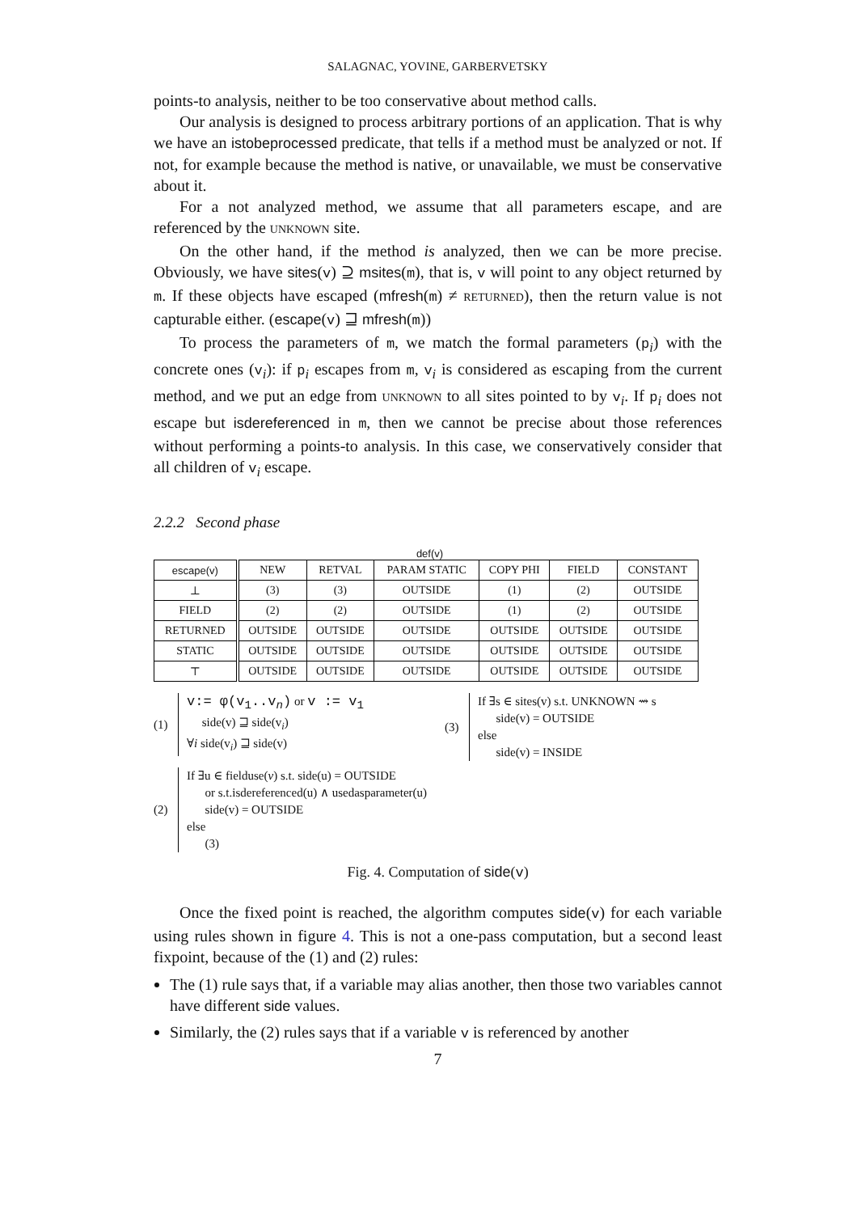SALAGNAC, YOVINE, GARBERVETSKY
points-to analysis, neither to be too conservative about method calls.
Our analysis is designed to process arbitrary portions of an application. That is why we have an istobeprocessed predicate, that tells if a method must be analyzed or not. If not, for example because the method is native, or unavailable, we must be conservative about it.
For a not analyzed method, we assume that all parameters escape, and are referenced by the UNKNOWN site.
On the other hand, if the method is analyzed, then we can be more precise. Obviously, we have sites(v) ⊇ msites(m), that is, v will point to any object returned by m. If these objects have escaped (mfresh(m) ≠ RETURNED), then the return value is not capturable either. (escape(v) ⊒ mfresh(m))
To process the parameters of m, we match the formal parameters (p<sub>i</sub>) with the concrete ones (v<sub>i</sub>): if p<sub>i</sub> escapes from m, v<sub>i</sub> is considered as escaping from the current method, and we put an edge from UNKNOWN to all sites pointed to by v<sub>i</sub>. If p<sub>i</sub> does not escape but isdereferenced in m, then we cannot be precise about those references without performing a points-to analysis. In this case, we conservatively consider that all children of v<sub>i</sub> escape.
2.2.2 Second phase
def(v)
| escape(v) | NEW | RETVAL | PARAM STATIC | COPY PHI | FIELD | CONSTANT |
| --- | --- | --- | --- | --- | --- | --- |
| ⊥ | (3) | (3) | OUTSIDE | (1) | (2) | OUTSIDE |
| FIELD | (2) | (2) | OUTSIDE | (1) | (2) | OUTSIDE |
| RETURNED | OUTSIDE | OUTSIDE | OUTSIDE | OUTSIDE | OUTSIDE | OUTSIDE |
| STATIC | OUTSIDE | OUTSIDE | OUTSIDE | OUTSIDE | OUTSIDE | OUTSIDE |
| ⊤ | OUTSIDE | OUTSIDE | OUTSIDE | OUTSIDE | OUTSIDE | OUTSIDE |
(1)
v:= φ(v<sub>1</sub>..v<sub>n</sub>) or v := v<sub>1</sub>
side(v) ⊒ side(v<sub>i</sub>)
∀i side(v<sub>i</sub>) ⊒ side(v)
(3)
If ∃s ∈ sites(v) s.t. UNKNOWN ⇝ s
side(v) = OUTSIDE
else
side(v) = INSIDE
(2)
If ∃u ∈ fielduse(v) s.t. side(u) = OUTSIDE
or s.t.isdereferenced(u) ∧ usedasparameter(u)
side(v) = OUTSIDE
else
(3)
Fig. 4. Computation of side(v)
Once the fixed point is reached, the algorithm computes side(v) for each variable using rules shown in figure 4. This is not a one-pass computation, but a second least fixpoint, because of the (1) and (2) rules:
The (1) rule says that, if a variable may alias another, then those two variables cannot have different side values.
Similarly, the (2) rules says that if a variable v is referenced by another
7